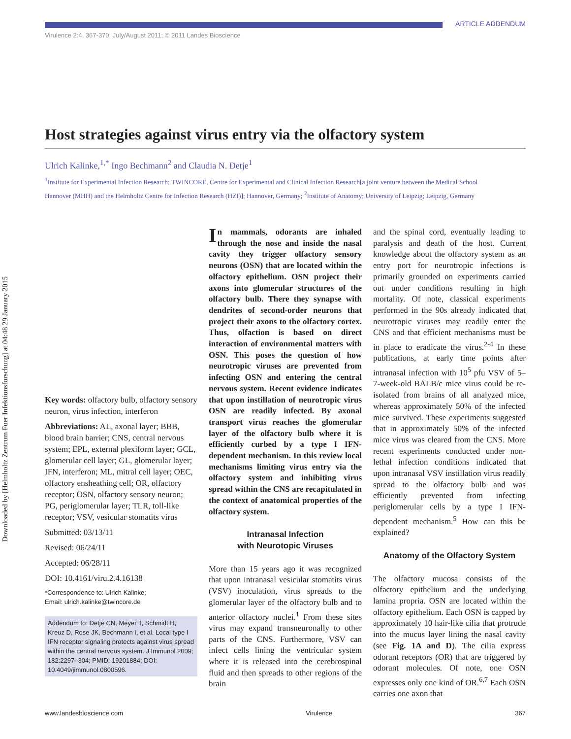ARTICLE ADDENDUM
Virulence 2:4, 367-370; July/August 2011; © 2011 Landes Bioscience
Downloaded by [Helmholtz Zentrum Fuer Infektionsforschung] at 04:48 29 January 2015
Host strategies against virus entry via the olfactory system
Ulrich Kalinke,<sup>1,*</sup> Ingo Bechmann<sup>2</sup> and Claudia N. Detje<sup>1</sup>
<sup>1</sup> Institute for Experimental Infection Research; TWINCORE, Centre for Experimental and Clinical Infection Research[a joint venture between the Medical School Hannover (MHH) and the Helmholtz Centre for Infection Research (HZI)]; Hannover, Germany; <sup>2</sup>Institute of Anatomy; University of Leipzig; Leipzig, Germany
Key words: olfactory bulb, olfactory sensory neuron, virus infection, interferon
Abbreviations: AL, axonal layer; BBB, blood brain barrier; CNS, central nervous system; EPL, external plexiform layer; GCL, glomerular cell layer; GL, glomerular layer; IFN, interferon; ML, mitral cell layer; OEC, olfactory ensheathing cell; OR, olfactory receptor; OSN, olfactory sensory neuron; PG, periglomerular layer; TLR, toll-like receptor; VSV, vesicular stomatits virus
Submitted: 03/13/11
Revised: 06/24/11
Accepted: 06/28/11
DOI: 10.4161/viru.2.4.16138
*Correspondence to: Ulrich Kalinke;
Email: ulrich.kalinke@twincore.de
Addendum to: Detje CN, Meyer T, Schmidt H, Kreuz D, Rose JK, Bechmann I, et al. Local type I IFN receptor signaling protects against virus spread within the central nervous system. J Immunol 2009; 182:2297–304; PMID: 19201884; DOI: 10.4049/jimmunol.0800596.
In mammals, odorants are inhaled through the nose and inside the nasal cavity they trigger olfactory sensory neurons (OSN) that are located within the olfactory epithelium. OSN project their axons into glomerular structures of the olfactory bulb. There they synapse with dendrites of second-order neurons that project their axons to the olfactory cortex. Thus, olfaction is based on direct interaction of environmental matters with OSN. This poses the question of how neurotropic viruses are prevented from infecting OSN and entering the central nervous system. Recent evidence indicates that upon instillation of neurotropic virus OSN are readily infected. By axonal transport virus reaches the glomerular layer of the olfactory bulb where it is efficiently curbed by a type I IFN-dependent mechanism. In this review local mechanisms limiting virus entry via the olfactory system and inhibiting virus spread within the CNS are recapitulated in the context of anatomical properties of the olfactory system.
Intranasal Infection
with Neurotopic Viruses
More than 15 years ago it was recognized that upon intranasal vesicular stomatits virus (VSV) inoculation, virus spreads to the glomerular layer of the olfactory bulb and to anterior olfactory nuclei.<sup>1</sup> From these sites virus may expand transneuronally to other parts of the CNS. Furthermore, VSV can infect cells lining the ventricular system where it is released into the cerebrospinal fluid and then spreads to other regions of the brain
and the spinal cord, eventually leading to paralysis and death of the host. Current knowledge about the olfactory system as an entry port for neurotropic infections is primarily grounded on experiments carried out under conditions resulting in high mortality. Of note, classical experiments performed in the 90s already indicated that neurotropic viruses may readily enter the CNS and that efficient mechanisms must be in place to eradicate the virus.<sup>2-4</sup> In these publications, at early time points after intranasal infection with 10<sup>5</sup> pfu VSV of 5–7-week-old BALB/c mice virus could be re-isolated from brains of all analyzed mice, whereas approximately 50% of the infected mice survived. These experiments suggested that in approximately 50% of the infected mice virus was cleared from the CNS. More recent experiments conducted under non-lethal infection conditions indicated that upon intranasal VSV instillation virus readily spread to the olfactory bulb and was efficiently prevented from infecting periglomerular cells by a type I IFN-dependent mechanism.<sup>5</sup> How can this be explained?
Anatomy of the Olfactory System
The olfactory mucosa consists of the olfactory epithelium and the underlying lamina propria. OSN are located within the olfactory epithelium. Each OSN is capped by approximately 10 hair-like cilia that protrude into the mucus layer lining the nasal cavity (see Fig. 1A and D). The cilia express odorant receptors (OR) that are triggered by odorant molecules. Of note, one OSN expresses only one kind of OR.<sup>6,7</sup> Each OSN carries one axon that
www.landesbioscience.com Virulence 367